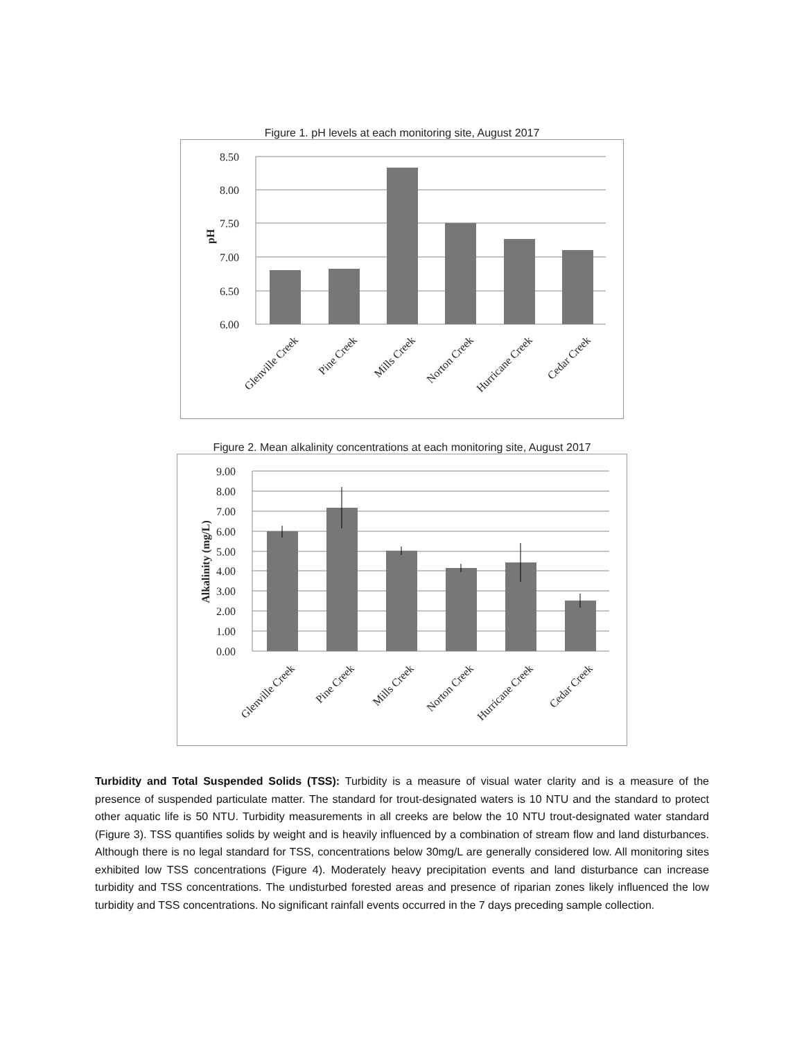Figure 1. pH levels at each monitoring site, August 2017
8.50
8.00
7.50
7.00
6.50
6.00
pH
Glenville Creek
Pine Creek
Mills Creek
Norton Creek
Hurricane Creek
Cedar Creek
Figure 2. Mean alkalinity concentrations at each monitoring site, August 2017
9.00
8.00
7.00
6.00
5.00
4.00
3.00
2.00
1.00
0.00
Alkalinity (mg/L)
Glenville Creek
Pine Creek
Mills Creek
Norton Creek
Hurricane Creek
Cedar Creek
Turbidity and Total Suspended Solids (TSS): Turbidity is a measure of visual water clarity and is a measure of the presence of suspended particulate matter. The standard for trout-designated waters is 10 NTU and the standard to protect other aquatic life is 50 NTU. Turbidity measurements in all creeks are below the 10 NTU trout-designated water standard (Figure 3). TSS quantifies solids by weight and is heavily influenced by a combination of stream flow and land disturbances. Although there is no legal standard for TSS, concentrations below 30mg/L are generally considered low. All monitoring sites exhibited low TSS concentrations (Figure 4). Moderately heavy precipitation events and land disturbance can increase turbidity and TSS concentrations. The undisturbed forested areas and presence of riparian zones likely influenced the low turbidity and TSS concentrations. No significant rainfall events occurred in the 7 days preceding sample collection.